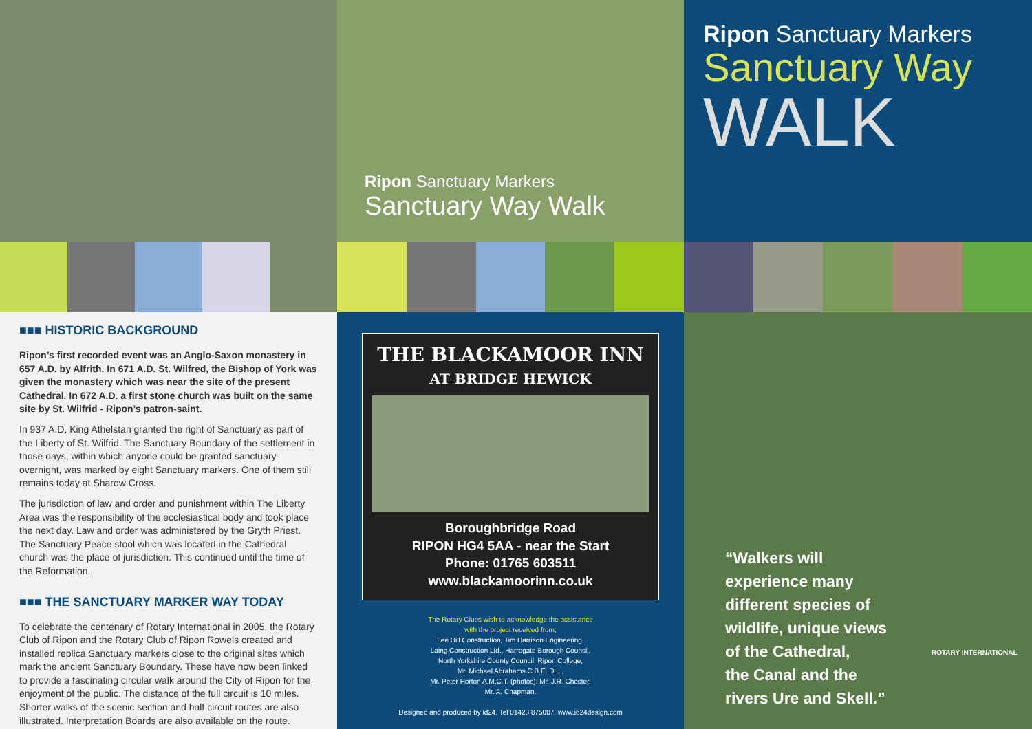Ripon Sanctuary Markers
Sanctuary Way Walk
Ripon Sanctuary Markers
Sanctuary Way
WALK
■■■ HISTORIC BACKGROUND
Ripon’s first recorded event was an Anglo-Saxon monastery in 657 A.D. by Alfrith. In 671 A.D. St. Wilfred, the Bishop of York was given the monastery which was near the site of the present Cathedral. In 672 A.D. a first stone church was built on the same site by St. Wilfrid - Ripon’s patron-saint.
In 937 A.D. King Athelstan granted the right of Sanctuary as part of the Liberty of St. Wilfrid. The Sanctuary Boundary of the settlement in those days, within which anyone could be granted sanctuary overnight, was marked by eight Sanctuary markers. One of them still remains today at Sharow Cross.
The jurisdiction of law and order and punishment within The Liberty Area was the responsibility of the ecclesiastical body and took place the next day. Law and order was administered by the Gryth Priest. The Sanctuary Peace stool which was located in the Cathedral church was the place of jurisdiction. This continued until the time of the Reformation.
■■■ THE SANCTUARY MARKER WAY TODAY
To celebrate the centenary of Rotary International in 2005, the Rotary Club of Ripon and the Rotary Club of Ripon Rowels created and installed replica Sanctuary markers close to the original sites which mark the ancient Sanctuary Boundary. These have now been linked to provide a fascinating circular walk around the City of Ripon for the enjoyment of the public. The distance of the full circuit is 10 miles. Shorter walks of the scenic section and half circuit routes are also illustrated. Interpretation Boards are also available on the route.
THE BLACKAMOOR INN
AT BRIDGE HEWICK
Boroughbridge Road
RIPON HG4 5AA - near the Start
Phone: 01765 603511
www.blackamoorinn.co.uk
The Rotary Clubs wish to acknowledge the assistance
with the project received from;
Lee Hill Construction, Tim Harrison Engineering,
Laing Construction Ltd., Harrogate Borough Council,
North Yorkshire County Council, Ripon College,
Mr. Michael Abrahams C.B.E. D.L.,
Mr. Peter Horton A.M.C.T. (photos), Mr. J.R. Chester,
Mr. A. Chapman.
Designed and produced by id24. Tel 01423 875007. www.id24design.com
“Walkers will
experience many
different species of
wildlife, unique views
of the Cathedral,
the Canal and the
rivers Ure and Skell.”
ROTARY INTERNATIONAL